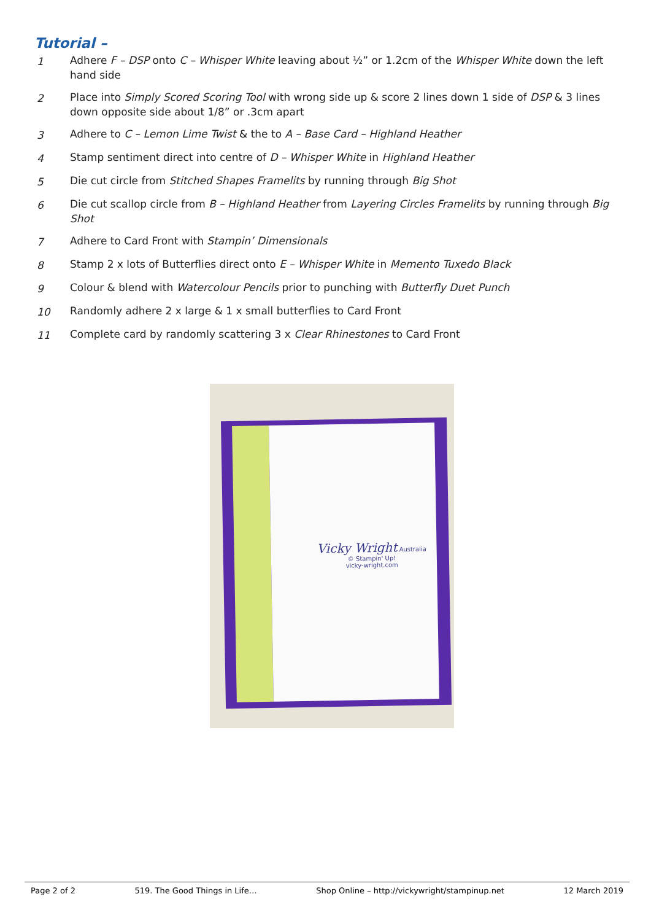Tutorial –
1 Adhere F – DSP onto C – Whisper White leaving about ½” or 1.2cm of the Whisper White down the left hand side
2 Place into Simply Scored Scoring Tool with wrong side up & score 2 lines down 1 side of DSP & 3 lines down opposite side about 1/8” or .3cm apart
3 Adhere to C – Lemon Lime Twist & the to A – Base Card – Highland Heather
4 Stamp sentiment direct into centre of D – Whisper White in Highland Heather
5 Die cut circle from Stitched Shapes Framelits by running through Big Shot
6 Die cut scallop circle from B – Highland Heather from Layering Circles Framelits by running through Big Shot
7 Adhere to Card Front with Stampin’ Dimensionals
8 Stamp 2 x lots of Butterflies direct onto E – Whisper White in Memento Tuxedo Black
9 Colour & blend with Watercolour Pencils prior to punching with Butterfly Duet Punch
10 Randomly adhere 2 x large & 1 x small butterflies to Card Front
11 Complete card by randomly scattering 3 x Clear Rhinestones to Card Front
Vicky Wright Australia
© Stampin' Up!
vicky-wright.com
Page 2 of 2 519. The Good Things in Life… Shop Online – http://vickywright/stampinup.net 12 March 2019